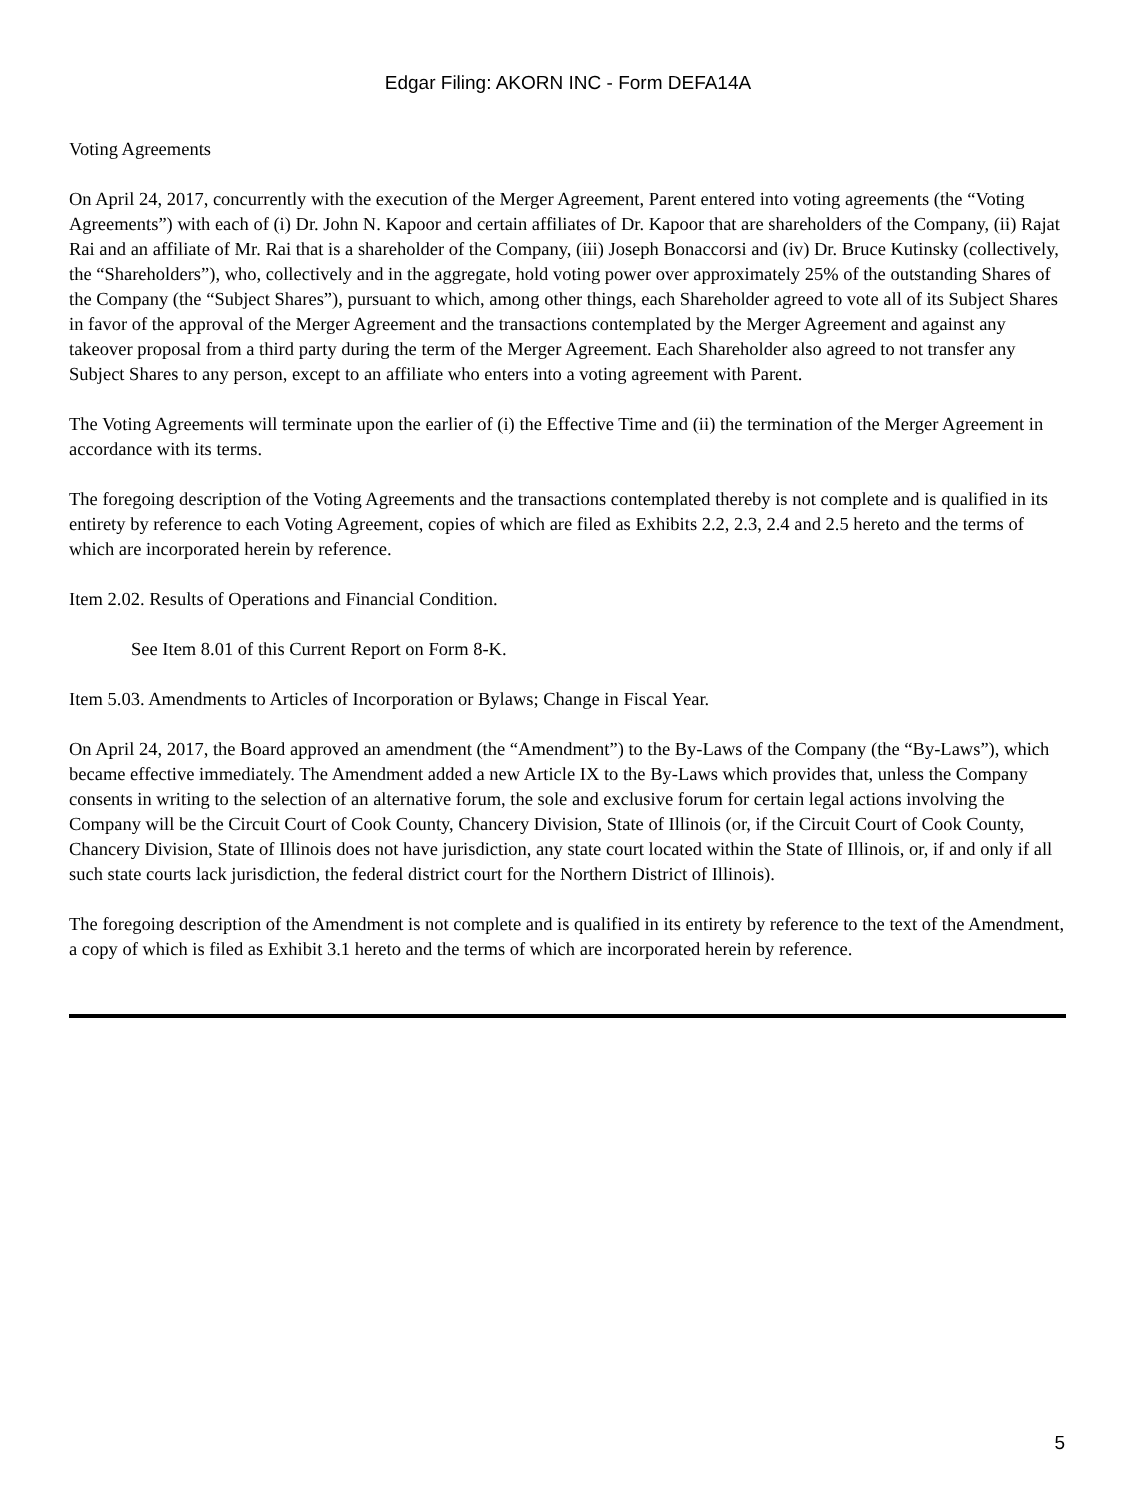Edgar Filing: AKORN INC - Form DEFA14A
Voting Agreements
On April 24, 2017, concurrently with the execution of the Merger Agreement, Parent entered into voting agreements (the “Voting Agreements”) with each of (i) Dr. John N. Kapoor and certain affiliates of Dr. Kapoor that are shareholders of the Company, (ii) Rajat Rai and an affiliate of Mr. Rai that is a shareholder of the Company, (iii) Joseph Bonaccorsi and (iv) Dr. Bruce Kutinsky (collectively, the “Shareholders”), who, collectively and in the aggregate, hold voting power over approximately 25% of the outstanding Shares of the Company (the “Subject Shares”), pursuant to which, among other things, each Shareholder agreed to vote all of its Subject Shares in favor of the approval of the Merger Agreement and the transactions contemplated by the Merger Agreement and against any takeover proposal from a third party during the term of the Merger Agreement. Each Shareholder also agreed to not transfer any Subject Shares to any person, except to an affiliate who enters into a voting agreement with Parent.
The Voting Agreements will terminate upon the earlier of (i) the Effective Time and (ii) the termination of the Merger Agreement in accordance with its terms.
The foregoing description of the Voting Agreements and the transactions contemplated thereby is not complete and is qualified in its entirety by reference to each Voting Agreement, copies of which are filed as Exhibits 2.2, 2.3, 2.4 and 2.5 hereto and the terms of which are incorporated herein by reference.
Item 2.02. Results of Operations and Financial Condition.
See Item 8.01 of this Current Report on Form 8-K.
Item 5.03. Amendments to Articles of Incorporation or Bylaws; Change in Fiscal Year.
On April 24, 2017, the Board approved an amendment (the “Amendment”) to the By-Laws of the Company (the “By-Laws”), which became effective immediately. The Amendment added a new Article IX to the By-Laws which provides that, unless the Company consents in writing to the selection of an alternative forum, the sole and exclusive forum for certain legal actions involving the Company will be the Circuit Court of Cook County, Chancery Division, State of Illinois (or, if the Circuit Court of Cook County, Chancery Division, State of Illinois does not have jurisdiction, any state court located within the State of Illinois, or, if and only if all such state courts lack jurisdiction, the federal district court for the Northern District of Illinois).
The foregoing description of the Amendment is not complete and is qualified in its entirety by reference to the text of the Amendment, a copy of which is filed as Exhibit 3.1 hereto and the terms of which are incorporated herein by reference.
5